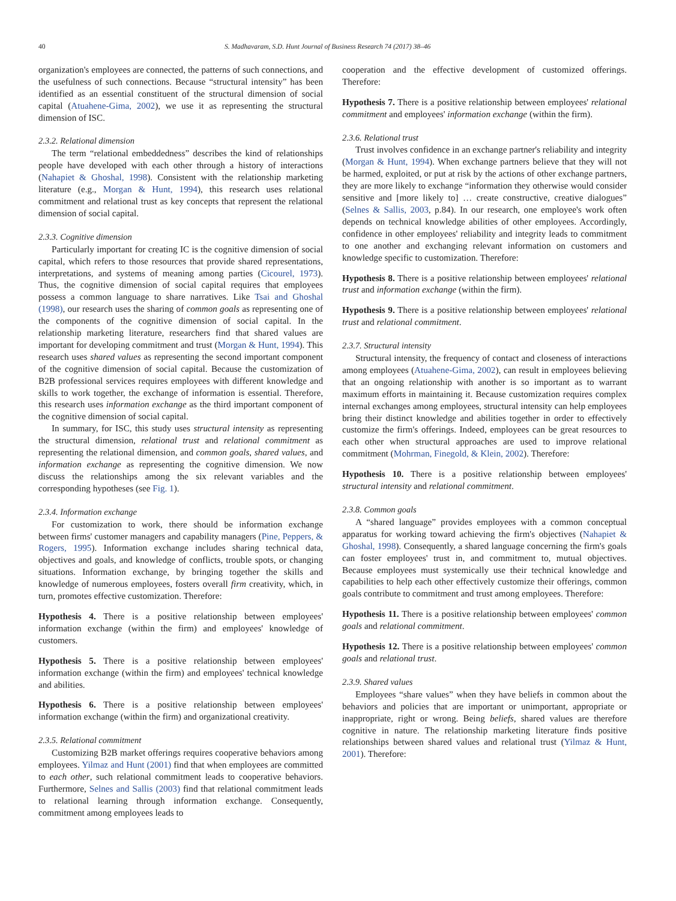40 S. Madhavaram, S.D. Hunt Journal of Business Research 74 (2017) 38–46
organization's employees are connected, the patterns of such connections, and the usefulness of such connections. Because “structural intensity” has been identified as an essential constituent of the structural dimension of social capital (Atuahene-Gima, 2002), we use it as representing the structural dimension of ISC.
2.3.2. Relational dimension
The term “relational embeddedness” describes the kind of relationships people have developed with each other through a history of interactions (Nahapiet & Ghoshal, 1998). Consistent with the relationship marketing literature (e.g., Morgan & Hunt, 1994), this research uses relational commitment and relational trust as key concepts that represent the relational dimension of social capital.
2.3.3. Cognitive dimension
Particularly important for creating IC is the cognitive dimension of social capital, which refers to those resources that provide shared representations, interpretations, and systems of meaning among parties (Cicourel, 1973). Thus, the cognitive dimension of social capital requires that employees possess a common language to share narratives. Like Tsai and Ghoshal (1998), our research uses the sharing of common goals as representing one of the components of the cognitive dimension of social capital. In the relationship marketing literature, researchers find that shared values are important for developing commitment and trust (Morgan & Hunt, 1994). This research uses shared values as representing the second important component of the cognitive dimension of social capital. Because the customization of B2B professional services requires employees with different knowledge and skills to work together, the exchange of information is essential. Therefore, this research uses information exchange as the third important component of the cognitive dimension of social capital.
In summary, for ISC, this study uses structural intensity as representing the structural dimension, relational trust and relational commitment as representing the relational dimension, and common goals, shared values, and information exchange as representing the cognitive dimension. We now discuss the relationships among the six relevant variables and the corresponding hypotheses (see Fig. 1).
2.3.4. Information exchange
For customization to work, there should be information exchange between firms' customer managers and capability managers (Pine, Peppers, & Rogers, 1995). Information exchange includes sharing technical data, objectives and goals, and knowledge of conflicts, trouble spots, or changing situations. Information exchange, by bringing together the skills and knowledge of numerous employees, fosters overall firm creativity, which, in turn, promotes effective customization. Therefore:
Hypothesis 4. There is a positive relationship between employees' information exchange (within the firm) and employees' knowledge of customers.
Hypothesis 5. There is a positive relationship between employees' information exchange (within the firm) and employees' technical knowledge and abilities.
Hypothesis 6. There is a positive relationship between employees' information exchange (within the firm) and organizational creativity.
2.3.5. Relational commitment
Customizing B2B market offerings requires cooperative behaviors among employees. Yilmaz and Hunt (2001) find that when employees are committed to each other, such relational commitment leads to cooperative behaviors. Furthermore, Selnes and Sallis (2003) find that relational commitment leads to relational learning through information exchange. Consequently, commitment among employees leads to
cooperation and the effective development of customized offerings. Therefore:
Hypothesis 7. There is a positive relationship between employees' relational commitment and employees' information exchange (within the firm).
2.3.6. Relational trust
Trust involves confidence in an exchange partner's reliability and integrity (Morgan & Hunt, 1994). When exchange partners believe that they will not be harmed, exploited, or put at risk by the actions of other exchange partners, they are more likely to exchange “information they otherwise would consider sensitive and [more likely to] … create constructive, creative dialogues” (Selnes & Sallis, 2003, p.84). In our research, one employee's work often depends on technical knowledge abilities of other employees. Accordingly, confidence in other employees' reliability and integrity leads to commitment to one another and exchanging relevant information on customers and knowledge specific to customization. Therefore:
Hypothesis 8. There is a positive relationship between employees' relational trust and information exchange (within the firm).
Hypothesis 9. There is a positive relationship between employees' relational trust and relational commitment.
2.3.7. Structural intensity
Structural intensity, the frequency of contact and closeness of interactions among employees (Atuahene-Gima, 2002), can result in employees believing that an ongoing relationship with another is so important as to warrant maximum efforts in maintaining it. Because customization requires complex internal exchanges among employees, structural intensity can help employees bring their distinct knowledge and abilities together in order to effectively customize the firm's offerings. Indeed, employees can be great resources to each other when structural approaches are used to improve relational commitment (Mohrman, Finegold, & Klein, 2002). Therefore:
Hypothesis 10. There is a positive relationship between employees' structural intensity and relational commitment.
2.3.8. Common goals
A “shared language” provides employees with a common conceptual apparatus for working toward achieving the firm's objectives (Nahapiet & Ghoshal, 1998). Consequently, a shared language concerning the firm's goals can foster employees' trust in, and commitment to, mutual objectives. Because employees must systemically use their technical knowledge and capabilities to help each other effectively customize their offerings, common goals contribute to commitment and trust among employees. Therefore:
Hypothesis 11. There is a positive relationship between employees' common goals and relational commitment.
Hypothesis 12. There is a positive relationship between employees' common goals and relational trust.
2.3.9. Shared values
Employees “share values” when they have beliefs in common about the behaviors and policies that are important or unimportant, appropriate or inappropriate, right or wrong. Being beliefs, shared values are therefore cognitive in nature. The relationship marketing literature finds positive relationships between shared values and relational trust (Yilmaz & Hunt, 2001). Therefore: